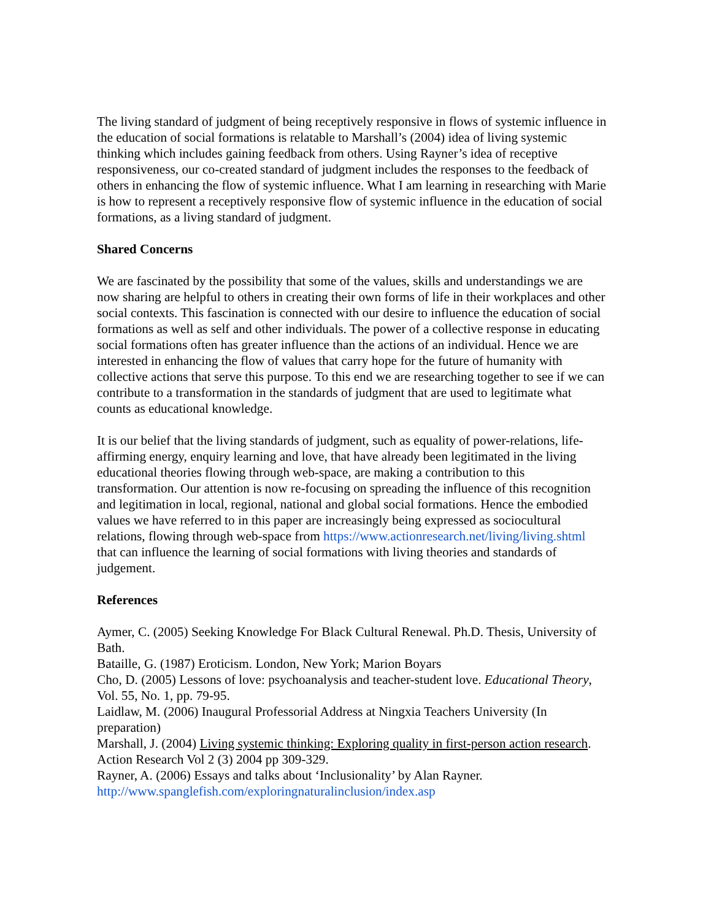The living standard of judgment of being receptively responsive in flows of systemic influence in the education of social formations is relatable to Marshall’s (2004) idea of living systemic thinking which includes gaining feedback from others. Using Rayner’s idea of receptive responsiveness, our co-created standard of judgment includes the responses to the feedback of others in enhancing the flow of systemic influence. What I am learning in researching with Marie is how to represent a receptively responsive flow of systemic influence in the education of social formations, as a living standard of judgment.
Shared Concerns
We are fascinated by the possibility that some of the values, skills and understandings we are now sharing are helpful to others in creating their own forms of life in their workplaces and other social contexts. This fascination is connected with our desire to influence the education of social formations as well as self and other individuals. The power of a collective response in educating social formations often has greater influence than the actions of an individual. Hence we are interested in enhancing the flow of values that carry hope for the future of humanity with collective actions that serve this purpose. To this end we are researching together to see if we can contribute to a transformation in the standards of judgment that are used to legitimate what counts as educational knowledge.
It is our belief that the living standards of judgment, such as equality of power-relations, life-affirming energy, enquiry learning and love, that have already been legitimated in the living educational theories flowing through web-space, are making a contribution to this transformation. Our attention is now re-focusing on spreading the influence of this recognition and legitimation in local, regional, national and global social formations. Hence the embodied values we have referred to in this paper are increasingly being expressed as sociocultural relations, flowing through web-space from https://www.actionresearch.net/living/living.shtml that can influence the learning of social formations with living theories and standards of judgement.
References
Aymer, C. (2005) Seeking Knowledge For Black Cultural Renewal. Ph.D. Thesis, University of Bath.
Bataille, G. (1987) Eroticism. London, New York; Marion Boyars
Cho, D. (2005) Lessons of love: psychoanalysis and teacher-student love. Educational Theory, Vol. 55, No. 1, pp. 79-95.
Laidlaw, M. (2006) Inaugural Professorial Address at Ningxia Teachers University (In preparation)
Marshall, J. (2004) Living systemic thinking: Exploring quality in first-person action research. Action Research Vol 2 (3) 2004 pp 309-329.
Rayner, A. (2006) Essays and talks about ‘Inclusionality’ by Alan Rayner. http://www.spanglefish.com/exploringnaturalinclusion/index.asp